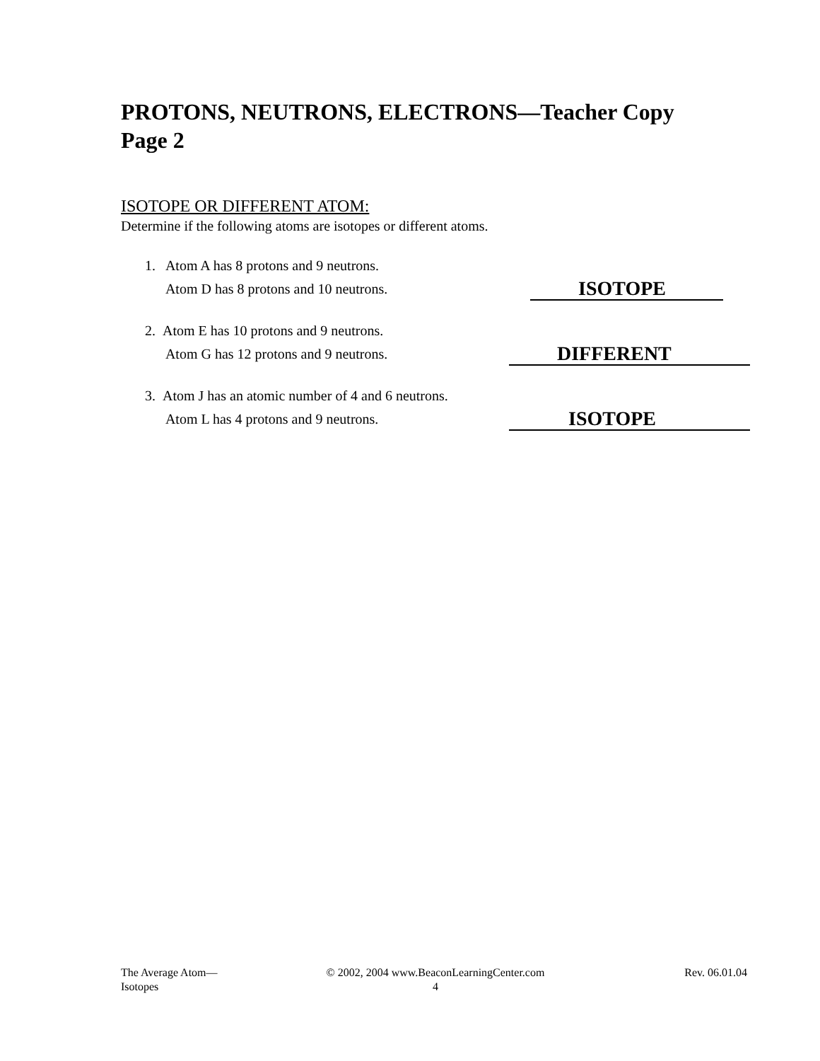PROTONS, NEUTRONS, ELECTRONS—Teacher Copy
Page 2
ISOTOPE OR DIFFERENT ATOM:
Determine if the following atoms are isotopes or different atoms.
1. Atom A has 8 protons and 9 neutrons.
Atom D has 8 protons and 10 neutrons.
ISOTOPE
2. Atom E has 10 protons and 9 neutrons.
Atom G has 12 protons and 9 neutrons.
DIFFERENT
3. Atom J has an atomic number of 4 and 6 neutrons.
Atom L has 4 protons and 9 neutrons.
ISOTOPE
The Average Atom—
Isotopes
© 2002, 2004 www.BeaconLearningCenter.com
4
Rev. 06.01.04